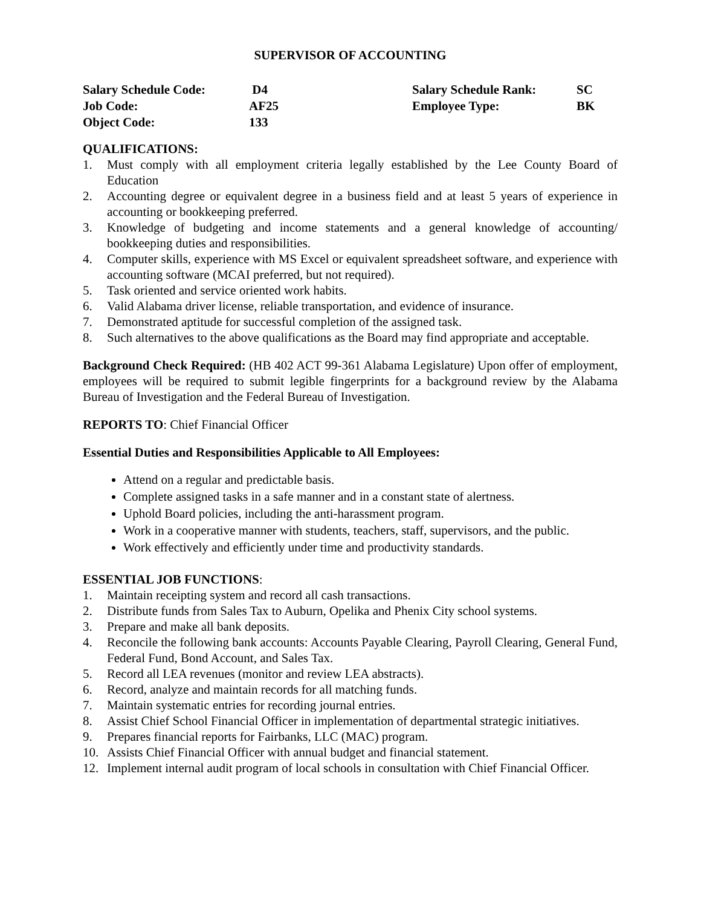SUPERVISOR OF ACCOUNTING
| Salary Schedule Code: | D4 | Salary Schedule Rank: | SC |
| Job Code: | AF25 | Employee Type: | BK |
| Object Code: | 133 | | |
QUALIFICATIONS:
1. Must comply with all employment criteria legally established by the Lee County Board of Education
2. Accounting degree or equivalent degree in a business field and at least 5 years of experience in accounting or bookkeeping preferred.
3. Knowledge of budgeting and income statements and a general knowledge of accounting/ bookkeeping duties and responsibilities.
4. Computer skills, experience with MS Excel or equivalent spreadsheet software, and experience with accounting software (MCAI preferred, but not required).
5. Task oriented and service oriented work habits.
6. Valid Alabama driver license, reliable transportation, and evidence of insurance.
7. Demonstrated aptitude for successful completion of the assigned task.
8. Such alternatives to the above qualifications as the Board may find appropriate and acceptable.
Background Check Required: (HB 402 ACT 99-361 Alabama Legislature) Upon offer of employment, employees will be required to submit legible fingerprints for a background review by the Alabama Bureau of Investigation and the Federal Bureau of Investigation.
REPORTS TO: Chief Financial Officer
Essential Duties and Responsibilities Applicable to All Employees:
Attend on a regular and predictable basis.
Complete assigned tasks in a safe manner and in a constant state of alertness.
Uphold Board policies, including the anti-harassment program.
Work in a cooperative manner with students, teachers, staff, supervisors, and the public.
Work effectively and efficiently under time and productivity standards.
ESSENTIAL JOB FUNCTIONS:
1. Maintain receipting system and record all cash transactions.
2. Distribute funds from Sales Tax to Auburn, Opelika and Phenix City school systems.
3. Prepare and make all bank deposits.
4. Reconcile the following bank accounts: Accounts Payable Clearing, Payroll Clearing, General Fund, Federal Fund, Bond Account, and Sales Tax.
5. Record all LEA revenues (monitor and review LEA abstracts).
6. Record, analyze and maintain records for all matching funds.
7. Maintain systematic entries for recording journal entries.
8. Assist Chief School Financial Officer in implementation of departmental strategic initiatives.
9. Prepares financial reports for Fairbanks, LLC (MAC) program.
10. Assists Chief Financial Officer with annual budget and financial statement.
12. Implement internal audit program of local schools in consultation with Chief Financial Officer.